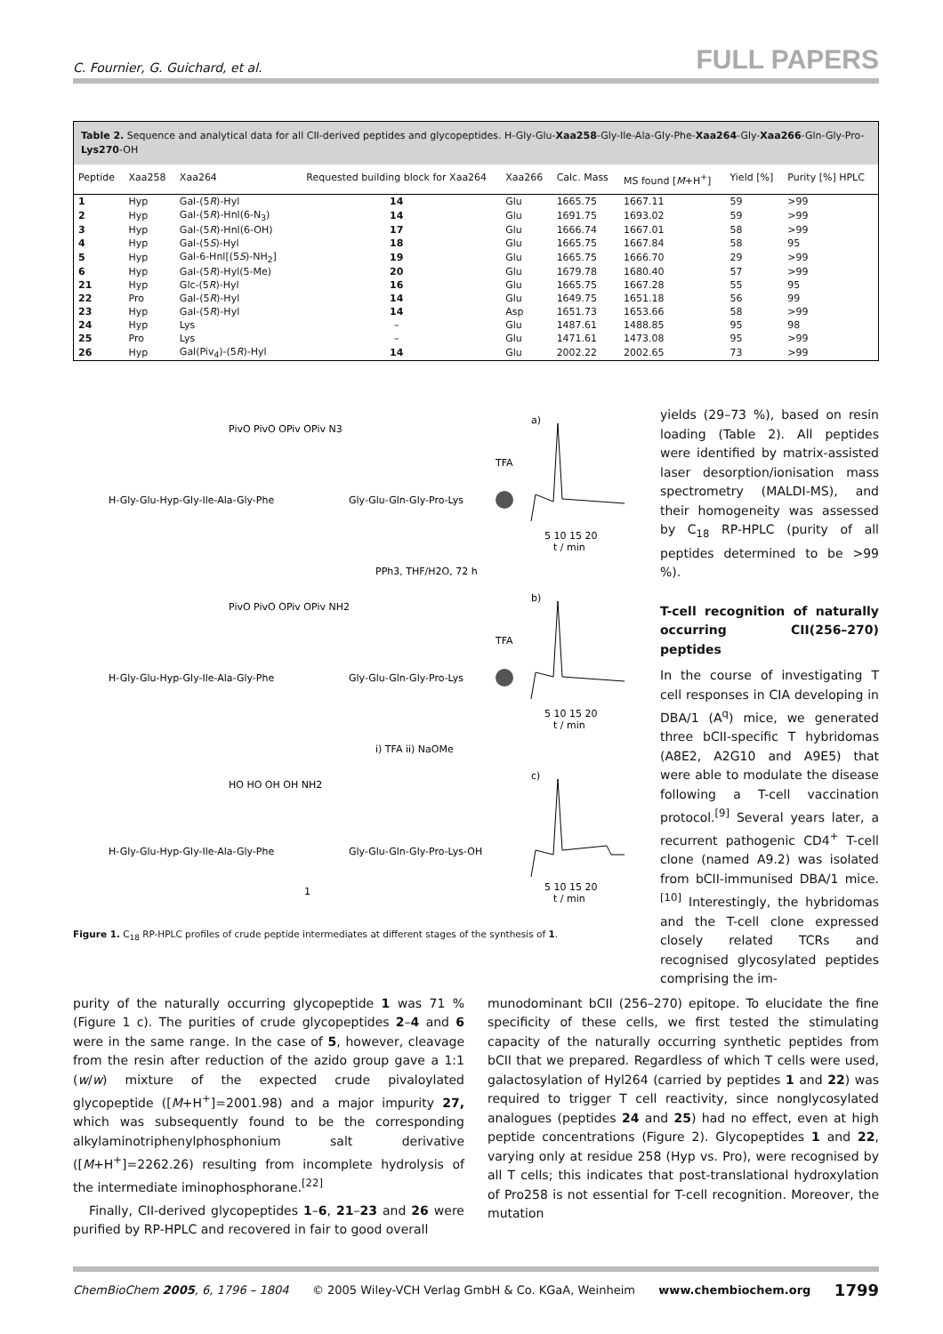C. Fournier, G. Guichard, et al. FULL PAPERS
Table 2. Sequence and analytical data for all CII-derived peptides and glycopeptides. H-Gly-Glu-Xaa258-Gly-Ile-Ala-Gly-Phe-Xaa264-Gly-Xaa266-Gln-Gly-Pro-Lys270-OH
| Peptide | Xaa258 | Xaa264 | Requested building block for Xaa264 | Xaa266 | Calc. Mass | MS found [ M +H<sup>+</sup>] | Yield [%] | Purity [%] HPLC |
| --- | --- | --- | --- | --- | --- | --- | --- | --- |
| 1 | Hyp | Gal-(5 R )-Hyl | 14 | Glu | 1665.75 | 1667.11 | 59 | >99 |
| 2 | Hyp | Gal-(5 R )-Hnl(6-N<sub>3</sub>) | 14 | Glu | 1691.75 | 1693.02 | 59 | >99 |
| 3 | Hyp | Gal-(5 R )-Hnl(6-OH) | 17 | Glu | 1666.74 | 1667.01 | 58 | >99 |
| 4 | Hyp | Gal-(5 S )-Hyl | 18 | Glu | 1665.75 | 1667.84 | 58 | 95 |
| 5 | Hyp | Gal-6-Hnl[(5 S )-NH<sub>2</sub>] | 19 | Glu | 1665.75 | 1666.70 | 29 | >99 |
| 6 | Hyp | Gal-(5 R )-Hyl(5-Me) | 20 | Glu | 1679.78 | 1680.40 | 57 | >99 |
| 21 | Hyp | Glc-(5 R )-Hyl | 16 | Glu | 1665.75 | 1667.28 | 55 | 95 |
| 22 | Pro | Gal-(5 R )-Hyl | 14 | Glu | 1649.75 | 1651.18 | 56 | 99 |
| 23 | Hyp | Gal-(5 R )-Hyl | 14 | Asp | 1651.73 | 1653.66 | 58 | >99 |
| 24 | Hyp | Lys | – | Glu | 1487.61 | 1488.85 | 95 | 98 |
| 25 | Pro | Lys | – | Glu | 1471.61 | 1473.08 | 95 | >99 |
| 26 | Hyp | Gal(Piv<sub>4</sub>)-(5 R )-Hyl | 14 | Glu | 2002.22 | 2002.65 | 73 | >99 |
H-Gly-Glu-Hyp-Gly-Ile-Ala-Gly-Phe
Gly-Glu-Gln-Gly-Pro-Lys
PivO PivO OPiv OPiv N3
TFA
a)
5 10 15 20
t / min
PPh3, THF/H2O, 72 h
H-Gly-Glu-Hyp-Gly-Ile-Ala-Gly-Phe
Gly-Glu-Gln-Gly-Pro-Lys
PivO PivO OPiv OPiv NH2
TFA
b)
5 10 15 20
t / min
i) TFA ii) NaOMe
H-Gly-Glu-Hyp-Gly-Ile-Ala-Gly-Phe
Gly-Glu-Gln-Gly-Pro-Lys-OH
HO HO OH OH NH2
1
c)
5 10 15 20
t / min
Figure 1. C<sub>18</sub> RP-HPLC profiles of crude peptide intermediates at different stages of the synthesis of 1.
yields (29–73 %), based on resin loading (Table 2). All peptides were identified by matrix-assisted laser desorption/ionisation mass spectrometry (MALDI-MS), and their homogeneity was assessed by C<sub>18</sub> RP-HPLC (purity of all peptides determined to be >99 %).
T-cell recognition of naturally occurring CII(256–270) peptides
In the course of investigating T cell responses in CIA developing in DBA/1 (A<sup>q</sup>) mice, we generated three bCII-specific T hybridomas (A8E2, A2G10 and A9E5) that were able to modulate the disease following a T-cell vaccination protocol.<sup>[9]</sup> Several years later, a recurrent pathogenic CD4<sup>+</sup> T-cell clone (named A9.2) was isolated from bCII-immunised DBA/1 mice.<sup>[10]</sup> Interestingly, the hybridomas and the T-cell clone expressed closely related TCRs and recognised glycosylated peptides comprising the im-
purity of the naturally occurring glycopeptide 1 was 71 % (Figure 1 c). The purities of crude glycopeptides 2–4 and 6 were in the same range. In the case of 5, however, cleavage from the resin after reduction of the azido group gave a 1:1 (w/w) mixture of the expected crude pivaloylated glycopeptide ([M+H<sup>+</sup>]=2001.98) and a major impurity 27, which was subsequently found to be the corresponding alkylaminotriphenylphosphonium salt derivative ([M+H<sup>+</sup>]=2262.26) resulting from incomplete hydrolysis of the intermediate iminophosphorane.<sup>[22]</sup>
Finally, CII-derived glycopeptides 1–6, 21–23 and 26 were purified by RP-HPLC and recovered in fair to good overall
munodominant bCII (256–270) epitope. To elucidate the fine specificity of these cells, we first tested the stimulating capacity of the naturally occurring synthetic peptides from bCII that we prepared. Regardless of which T cells were used, galactosylation of Hyl264 (carried by peptides 1 and 22) was required to trigger T cell reactivity, since nonglycosylated analogues (peptides 24 and 25) had no effect, even at high peptide concentrations (Figure 2). Glycopeptides 1 and 22, varying only at residue 258 (Hyp vs. Pro), were recognised by all T cells; this indicates that post-translational hydroxylation of Pro258 is not essential for T-cell recognition. Moreover, the mutation
ChemBioChem 2005, 6, 1796 – 1804 © 2005 Wiley-VCH Verlag GmbH & Co. KGaA, Weinheim www.chembiochem.org 1799